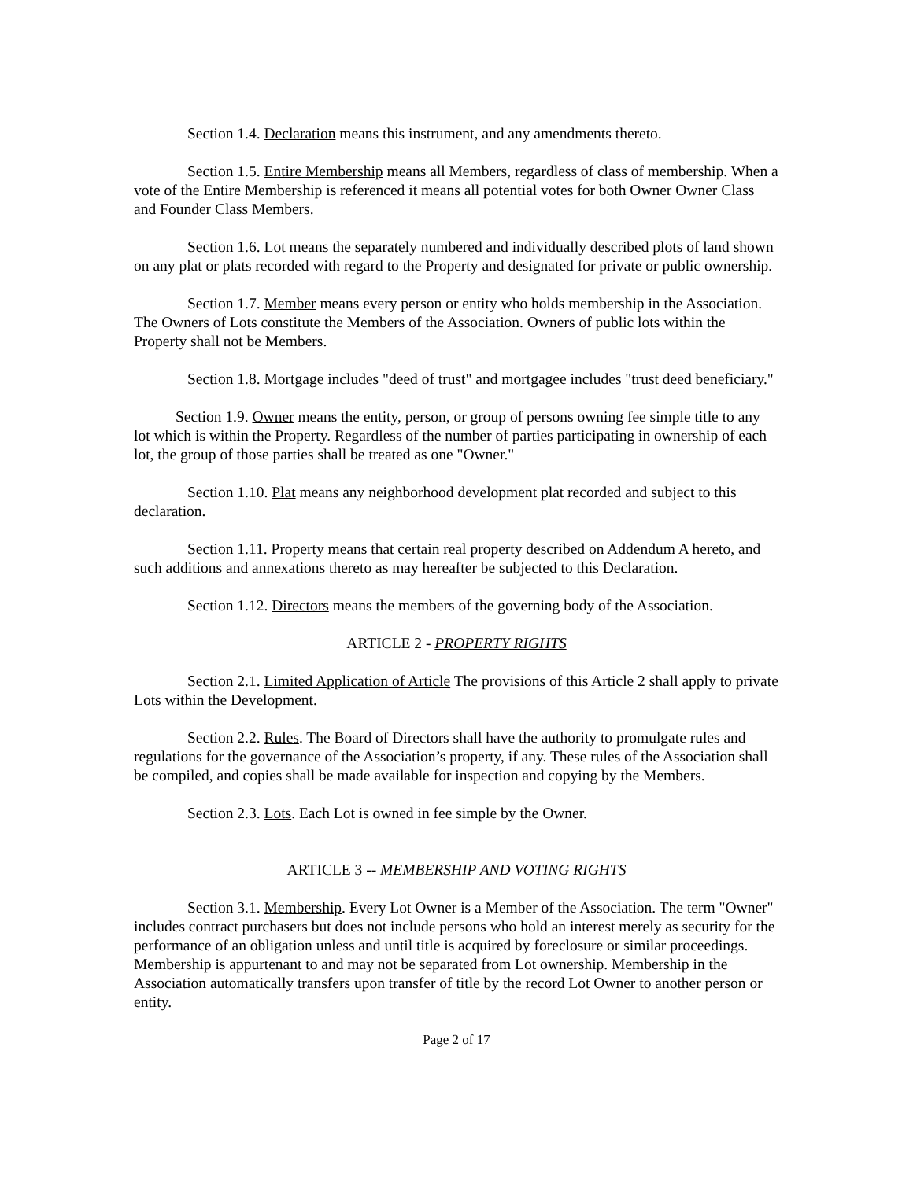Section 1.4. Declaration means this instrument, and any amendments thereto.
Section 1.5. Entire Membership means all Members, regardless of class of membership. When a vote of the Entire Membership is referenced it means all potential votes for both Owner Owner Class and Founder Class Members.
Section 1.6. Lot means the separately numbered and individually described plots of land shown on any plat or plats recorded with regard to the Property and designated for private or public ownership.
Section 1.7. Member means every person or entity who holds membership in the Association. The Owners of Lots constitute the Members of the Association. Owners of public lots within the Property shall not be Members.
Section 1.8. Mortgage includes "deed of trust" and mortgagee includes "trust deed beneficiary."
Section 1.9. Owner means the entity, person, or group of persons owning fee simple title to any lot which is within the Property. Regardless of the number of parties participating in ownership of each lot, the group of those parties shall be treated as one "Owner."
Section 1.10. Plat means any neighborhood development plat recorded and subject to this declaration.
Section 1.11. Property means that certain real property described on Addendum A hereto, and such additions and annexations thereto as may hereafter be subjected to this Declaration.
Section 1.12. Directors means the members of the governing body of the Association.
ARTICLE 2 - PROPERTY RIGHTS
Section 2.1. Limited Application of Article The provisions of this Article 2 shall apply to private Lots within the Development.
Section 2.2. Rules. The Board of Directors shall have the authority to promulgate rules and regulations for the governance of the Association’s property, if any. These rules of the Association shall be compiled, and copies shall be made available for inspection and copying by the Members.
Section 2.3. Lots. Each Lot is owned in fee simple by the Owner.
ARTICLE 3 -- MEMBERSHIP AND VOTING RIGHTS
Section 3.1. Membership. Every Lot Owner is a Member of the Association. The term "Owner" includes contract purchasers but does not include persons who hold an interest merely as security for the performance of an obligation unless and until title is acquired by foreclosure or similar proceedings. Membership is appurtenant to and may not be separated from Lot ownership. Membership in the Association automatically transfers upon transfer of title by the record Lot Owner to another person or entity.
Page 2 of 17